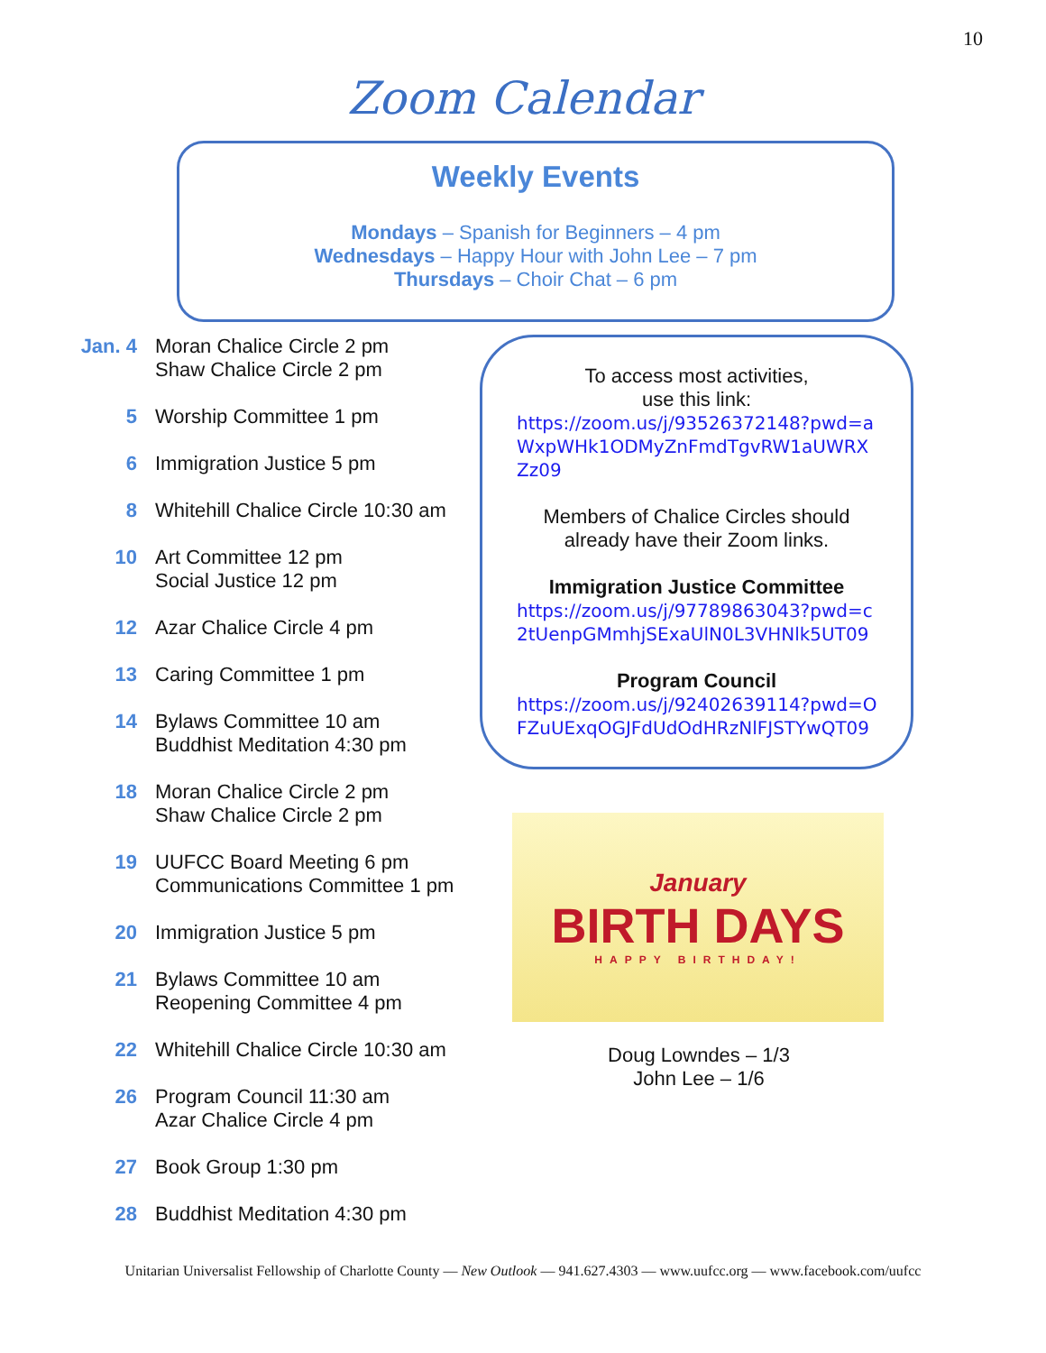10
Zoom Calendar
Weekly Events
Mondays – Spanish for Beginners – 4 pm
Wednesdays – Happy Hour with John Lee – 7 pm
Thursdays – Choir Chat – 6 pm
Jan. 4 Moran Chalice Circle 2 pm
Shaw Chalice Circle 2 pm
5 Worship Committee 1 pm
6 Immigration Justice 5 pm
8 Whitehill Chalice Circle 10:30 am
10 Art Committee 12 pm
Social Justice 12 pm
12 Azar Chalice Circle 4 pm
13 Caring Committee 1 pm
14 Bylaws Committee 10 am
Buddhist Meditation 4:30 pm
18 Moran Chalice Circle 2 pm
Shaw Chalice Circle 2 pm
19 UUFCC Board Meeting 6 pm
Communications Committee 1 pm
20 Immigration Justice 5 pm
21 Bylaws Committee 10 am
Reopening Committee 4 pm
22 Whitehill Chalice Circle 10:30 am
26 Program Council 11:30 am
Azar Chalice Circle 4 pm
27 Book Group 1:30 pm
28 Buddhist Meditation 4:30 pm
To access most activities,
use this link:
https://zoom.us/j/93526372148?pwd=aWxpWHk1ODMyZnFmdTgvRW1aUWRXZz09
Members of Chalice Circles should
already have their Zoom links.
Immigration Justice Committee
https://zoom.us/j/97789863043?pwd=c2tUenpGMmhjSExaUlN0L3VHNlk5UT09
Program Council
https://zoom.us/j/92402639114?pwd=OFZuUExqOGJFdUdOdHRzNlFJSTYwQT09
January
BIRTH DAYS
HAPPY BIRTHDAY!
Doug Lowndes – 1/3
John Lee – 1/6
Unitarian Universalist Fellowship of Charlotte County — New Outlook — 941.627.4303 — www.uufcc.org — www.facebook.com/uufcc